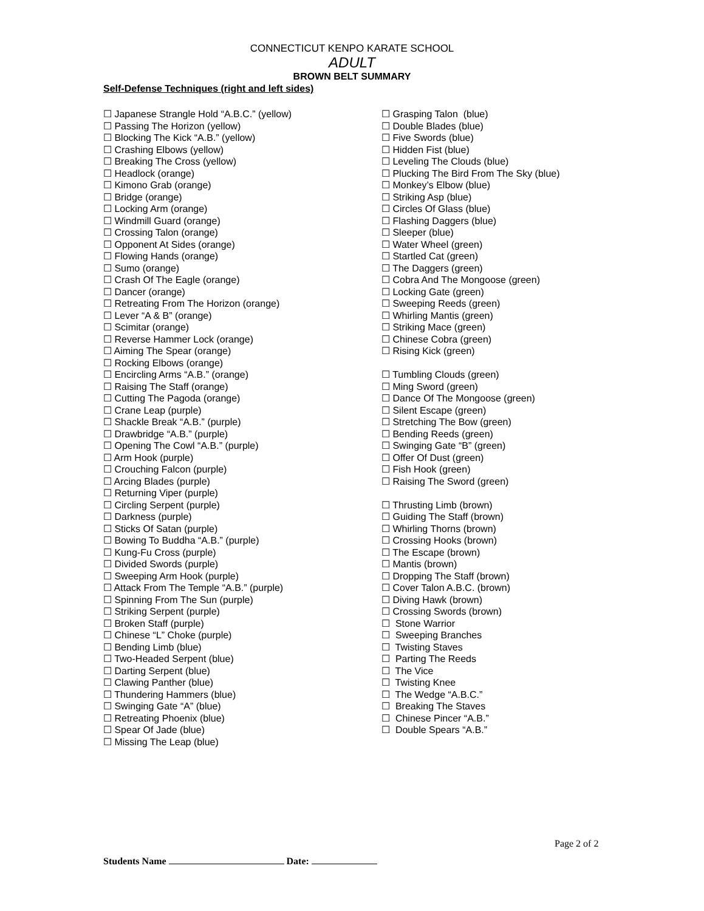CONNECTICUT KENPO KARATE SCHOOL
ADULT
BROWN BELT SUMMARY
Self-Defense Techniques (right and left sides)
☐ Japanese Strangle Hold “A.B.C.” (yellow)
☐ Passing The Horizon (yellow)
☐ Blocking The Kick “A.B.” (yellow)
☐ Crashing Elbows (yellow)
☐ Breaking The Cross (yellow)
☐ Headlock (orange)
☐ Kimono Grab (orange)
☐ Bridge (orange)
☐ Locking Arm (orange)
☐ Windmill Guard (orange)
☐ Crossing Talon (orange)
☐ Opponent At Sides (orange)
☐ Flowing Hands (orange)
☐ Sumo (orange)
☐ Crash Of The Eagle (orange)
☐ Dancer (orange)
☐ Retreating From The Horizon (orange)
☐ Lever “A & B” (orange)
☐ Scimitar (orange)
☐ Reverse Hammer Lock (orange)
☐ Aiming The Spear (orange)
☐ Rocking Elbows (orange)
☐ Encircling Arms “A.B.” (orange)
☐ Raising The Staff (orange)
☐ Cutting The Pagoda (orange)
☐ Crane Leap (purple)
☐ Shackle Break “A.B.” (purple)
☐ Drawbridge “A.B.” (purple)
☐ Opening The Cowl “A.B.” (purple)
☐ Arm Hook (purple)
☐ Crouching Falcon (purple)
☐ Arcing Blades (purple)
☐ Returning Viper (purple)
☐ Circling Serpent (purple)
☐ Darkness (purple)
☐ Sticks Of Satan (purple)
☐ Bowing To Buddha “A.B.” (purple)
☐ Kung-Fu Cross (purple)
☐ Divided Swords (purple)
☐ Sweeping Arm Hook (purple)
☐ Attack From The Temple “A.B.” (purple)
☐ Spinning From The Sun (purple)
☐ Striking Serpent (purple)
☐ Broken Staff (purple)
☐ Chinese “L” Choke (purple)
☐ Bending Limb (blue)
☐ Two-Headed Serpent (blue)
☐ Darting Serpent (blue)
☐ Clawing Panther (blue)
☐ Thundering Hammers (blue)
☐ Swinging Gate “A” (blue)
☐ Retreating Phoenix (blue)
☐ Spear Of Jade (blue)
☐ Missing The Leap (blue)
☐ Grasping Talon (blue)
☐ Double Blades (blue)
☐ Five Swords (blue)
☐ Hidden Fist (blue)
☐ Leveling The Clouds (blue)
☐ Plucking The Bird From The Sky (blue)
☐ Monkey’s Elbow (blue)
☐ Striking Asp (blue)
☐ Circles Of Glass (blue)
☐ Flashing Daggers (blue)
☐ Sleeper (blue)
☐ Water Wheel (green)
☐ Startled Cat (green)
☐ The Daggers (green)
☐ Cobra And The Mongoose (green)
☐ Locking Gate (green)
☐ Sweeping Reeds (green)
☐ Whirling Mantis (green)
☐ Striking Mace (green)
☐ Chinese Cobra (green)
☐ Rising Kick (green)
☐ Tumbling Clouds (green)
☐ Ming Sword (green)
☐ Dance Of The Mongoose (green)
☐ Silent Escape (green)
☐ Stretching The Bow (green)
☐ Bending Reeds (green)
☐ Swinging Gate “B” (green)
☐ Offer Of Dust (green)
☐ Fish Hook (green)
☐ Raising The Sword (green)
☐ Thrusting Limb (brown)
☐ Guiding The Staff (brown)
☐ Whirling Thorns (brown)
☐ Crossing Hooks (brown)
☐ The Escape (brown)
☐ Mantis (brown)
☐ Dropping The Staff (brown)
☐ Cover Talon A.B.C. (brown)
☐ Diving Hawk (brown)
☐ Crossing Swords (brown)
☐ Stone Warrior
☐ Sweeping Branches
☐ Twisting Staves
☐ Parting The Reeds
☐ The Vice
☐ Twisting Knee
☐ The Wedge “A.B.C.”
☐ Breaking The Staves
☐ Chinese Pincer “A.B.”
☐ Double Spears “A.B.”
Page 2 of 2
Students Name Date: